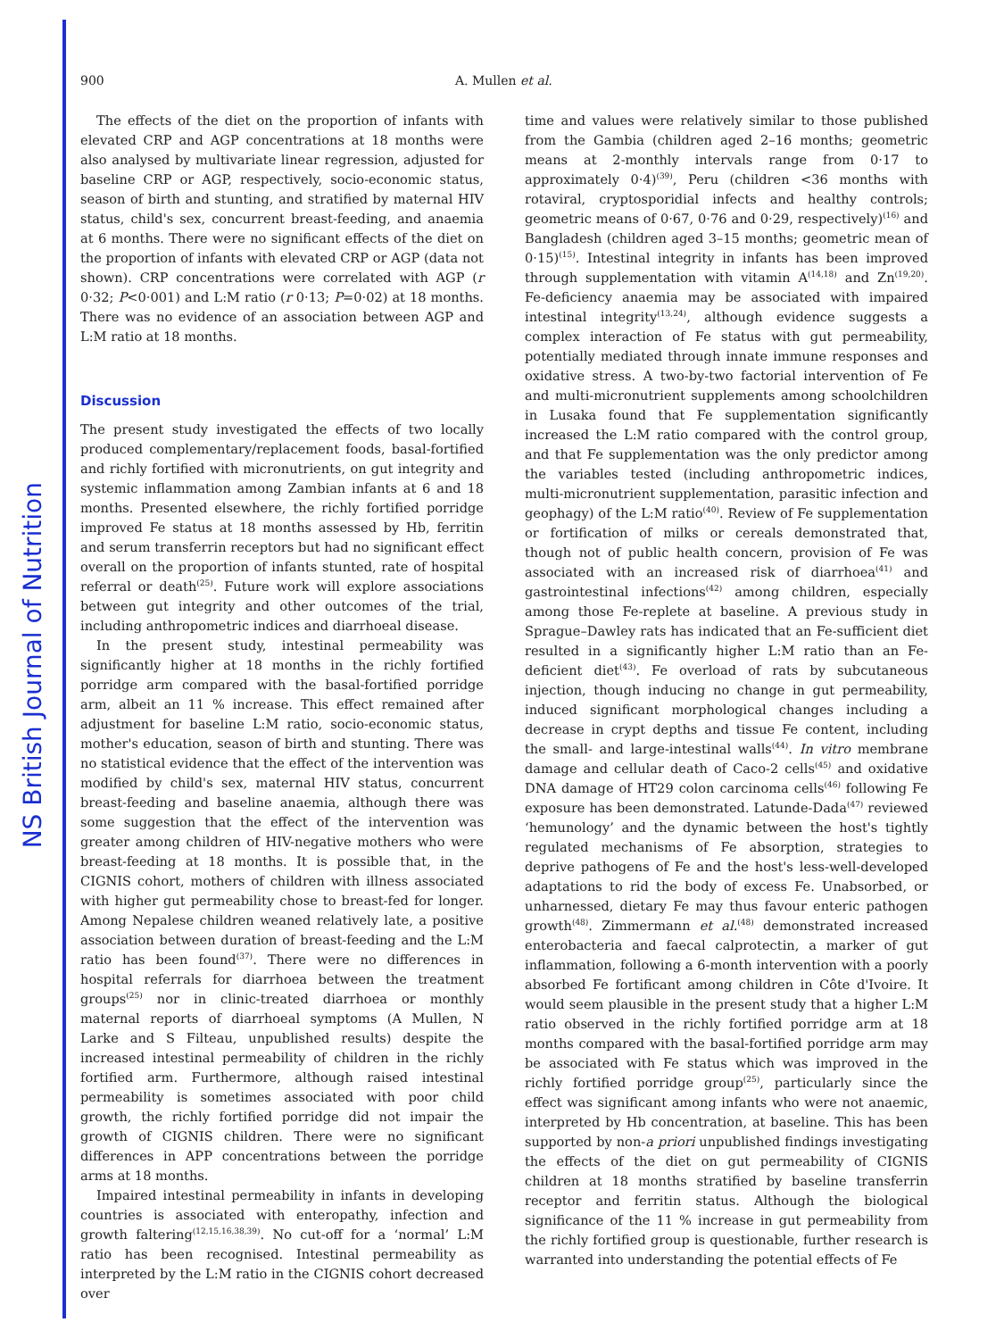NS British Journal of Nutrition
900 A. Mullen et al.
The effects of the diet on the proportion of infants with elevated CRP and AGP concentrations at 18 months were also analysed by multivariate linear regression, adjusted for baseline CRP or AGP, respectively, socio-economic status, season of birth and stunting, and stratified by maternal HIV status, child's sex, concurrent breast-feeding, and anaemia at 6 months. There were no significant effects of the diet on the proportion of infants with elevated CRP or AGP (data not shown). CRP concentrations were correlated with AGP (r 0·32; P<0·001) and L:M ratio (r 0·13; P=0·02) at 18 months. There was no evidence of an association between AGP and L:M ratio at 18 months.
Discussion
The present study investigated the effects of two locally produced complementary/replacement foods, basal-fortified and richly fortified with micronutrients, on gut integrity and systemic inflammation among Zambian infants at 6 and 18 months. Presented elsewhere, the richly fortified porridge improved Fe status at 18 months assessed by Hb, ferritin and serum transferrin receptors but had no significant effect overall on the proportion of infants stunted, rate of hospital referral or death<sup>(25)</sup>. Future work will explore associations between gut integrity and other outcomes of the trial, including anthropometric indices and diarrhoeal disease.
In the present study, intestinal permeability was significantly higher at 18 months in the richly fortified porridge arm compared with the basal-fortified porridge arm, albeit an 11 % increase. This effect remained after adjustment for baseline L:M ratio, socio-economic status, mother's education, season of birth and stunting. There was no statistical evidence that the effect of the intervention was modified by child's sex, maternal HIV status, concurrent breast-feeding and baseline anaemia, although there was some suggestion that the effect of the intervention was greater among children of HIV-negative mothers who were breast-feeding at 18 months. It is possible that, in the CIGNIS cohort, mothers of children with illness associated with higher gut permeability chose to breast-fed for longer. Among Nepalese children weaned relatively late, a positive association between duration of breast-feeding and the L:M ratio has been found<sup>(37)</sup>. There were no differences in hospital referrals for diarrhoea between the treatment groups<sup>(25)</sup> nor in clinic-treated diarrhoea or monthly maternal reports of diarrhoeal symptoms (A Mullen, N Larke and S Filteau, unpublished results) despite the increased intestinal permeability of children in the richly fortified arm. Furthermore, although raised intestinal permeability is sometimes associated with poor child growth, the richly fortified porridge did not impair the growth of CIGNIS children. There were no significant differences in APP concentrations between the porridge arms at 18 months.
Impaired intestinal permeability in infants in developing countries is associated with enteropathy, infection and growth faltering<sup>(12,15,16,38,39)</sup>. No cut-off for a ‘normal’ L:M ratio has been recognised. Intestinal permeability as interpreted by the L:M ratio in the CIGNIS cohort decreased over
time and values were relatively similar to those published from the Gambia (children aged 2–16 months; geometric means at 2-monthly intervals range from 0·17 to approximately 0·4)<sup>(39)</sup>, Peru (children <36 months with rotaviral, cryptosporidial infects and healthy controls; geometric means of 0·67, 0·76 and 0·29, respectively)<sup>(16)</sup> and Bangladesh (children aged 3–15 months; geometric mean of 0·15)<sup>(15)</sup>. Intestinal integrity in infants has been improved through supplementation with vitamin A<sup>(14,18)</sup> and Zn<sup>(19,20)</sup>. Fe-deficiency anaemia may be associated with impaired intestinal integrity<sup>(13,24)</sup>, although evidence suggests a complex interaction of Fe status with gut permeability, potentially mediated through innate immune responses and oxidative stress. A two-by-two factorial intervention of Fe and multi-micronutrient supplements among schoolchildren in Lusaka found that Fe supplementation significantly increased the L:M ratio compared with the control group, and that Fe supplementation was the only predictor among the variables tested (including anthropometric indices, multi-micronutrient supplementation, parasitic infection and geophagy) of the L:M ratio<sup>(40)</sup>. Review of Fe supplementation or fortification of milks or cereals demonstrated that, though not of public health concern, provision of Fe was associated with an increased risk of diarrhoea<sup>(41)</sup> and gastrointestinal infections<sup>(42)</sup> among children, especially among those Fe-replete at baseline. A previous study in Sprague–Dawley rats has indicated that an Fe-sufficient diet resulted in a significantly higher L:M ratio than an Fe-deficient diet<sup>(43)</sup>. Fe overload of rats by subcutaneous injection, though inducing no change in gut permeability, induced significant morphological changes including a decrease in crypt depths and tissue Fe content, including the small- and large-intestinal walls<sup>(44)</sup>. In vitro membrane damage and cellular death of Caco-2 cells<sup>(45)</sup> and oxidative DNA damage of HT29 colon carcinoma cells<sup>(46)</sup> following Fe exposure has been demonstrated. Latunde-Dada<sup>(47)</sup> reviewed ‘hemunology’ and the dynamic between the host's tightly regulated mechanisms of Fe absorption, strategies to deprive pathogens of Fe and the host's less-well-developed adaptations to rid the body of excess Fe. Unabsorbed, or unharnessed, dietary Fe may thus favour enteric pathogen growth<sup>(48)</sup>. Zimmermann et al.<sup>(48)</sup> demonstrated increased enterobacteria and faecal calprotectin, a marker of gut inflammation, following a 6-month intervention with a poorly absorbed Fe fortificant among children in Côte d'Ivoire. It would seem plausible in the present study that a higher L:M ratio observed in the richly fortified porridge arm at 18 months compared with the basal-fortified porridge arm may be associated with Fe status which was improved in the richly fortified porridge group<sup>(25)</sup>, particularly since the effect was significant among infants who were not anaemic, interpreted by Hb concentration, at baseline. This has been supported by non-a priori unpublished findings investigating the effects of the diet on gut permeability of CIGNIS children at 18 months stratified by baseline transferrin receptor and ferritin status. Although the biological significance of the 11 % increase in gut permeability from the richly fortified group is questionable, further research is warranted into understanding the potential effects of Fe